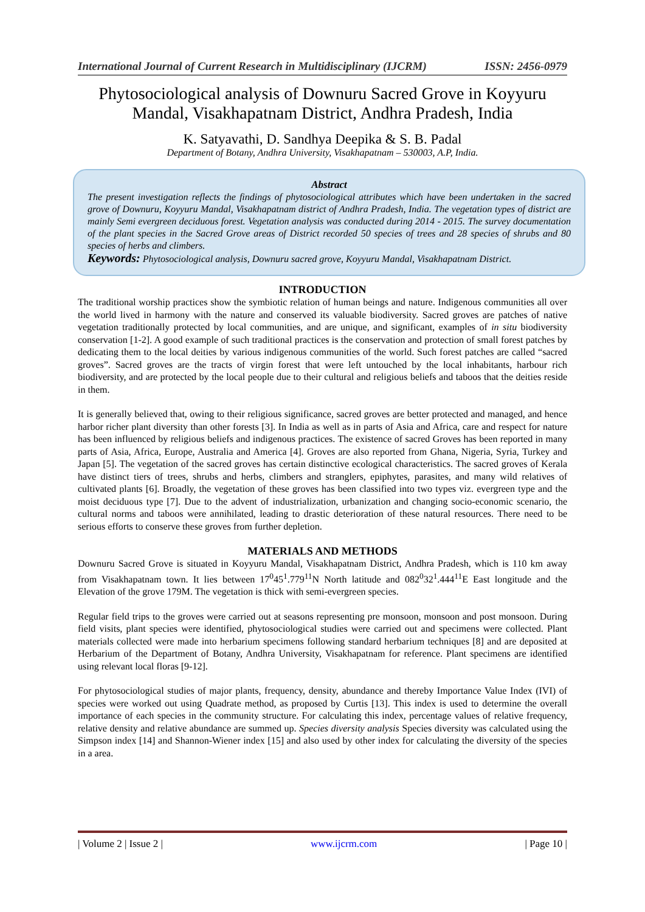International Journal of Current Research in Multidisciplinary (IJCRM) ISSN: 2456-0979
Phytosociological analysis of Downuru Sacred Grove in Koyyuru Mandal, Visakhapatnam District, Andhra Pradesh, India
K. Satyavathi, D. Sandhya Deepika & S. B. Padal
Department of Botany, Andhra University, Visakhapatnam – 530003, A.P, India.
Abstract
The present investigation reflects the findings of phytosociological attributes which have been undertaken in the sacred grove of Downuru, Koyyuru Mandal, Visakhapatnam district of Andhra Pradesh, India. The vegetation types of district are mainly Semi evergreen deciduous forest. Vegetation analysis was conducted during 2014 - 2015. The survey documentation of the plant species in the Sacred Grove areas of District recorded 50 species of trees and 28 species of shrubs and 80 species of herbs and climbers.
Keywords: Phytosociological analysis, Downuru sacred grove, Koyyuru Mandal, Visakhapatnam District.
INTRODUCTION
The traditional worship practices show the symbiotic relation of human beings and nature. Indigenous communities all over the world lived in harmony with the nature and conserved its valuable biodiversity. Sacred groves are patches of native vegetation traditionally protected by local communities, and are unique, and significant, examples of in situ biodiversity conservation [1-2]. A good example of such traditional practices is the conservation and protection of small forest patches by dedicating them to the local deities by various indigenous communities of the world. Such forest patches are called “sacred groves”. Sacred groves are the tracts of virgin forest that were left untouched by the local inhabitants, harbour rich biodiversity, and are protected by the local people due to their cultural and religious beliefs and taboos that the deities reside in them.
It is generally believed that, owing to their religious significance, sacred groves are better protected and managed, and hence harbor richer plant diversity than other forests [3]. In India as well as in parts of Asia and Africa, care and respect for nature has been influenced by religious beliefs and indigenous practices. The existence of sacred Groves has been reported in many parts of Asia, Africa, Europe, Australia and America [4]. Groves are also reported from Ghana, Nigeria, Syria, Turkey and Japan [5]. The vegetation of the sacred groves has certain distinctive ecological characteristics. The sacred groves of Kerala have distinct tiers of trees, shrubs and herbs, climbers and stranglers, epiphytes, parasites, and many wild relatives of cultivated plants [6]. Broadly, the vegetation of these groves has been classified into two types viz. evergreen type and the moist deciduous type [7]. Due to the advent of industrialization, urbanization and changing socio-economic scenario, the cultural norms and taboos were annihilated, leading to drastic deterioration of these natural resources. There need to be serious efforts to conserve these groves from further depletion.
MATERIALS AND METHODS
Downuru Sacred Grove is situated in Koyyuru Mandal, Visakhapatnam District, Andhra Pradesh, which is 110 km away from Visakhapatnam town. It lies between 17<sup>0</sup>45<sup>1</sup>.779<sup>11</sup>N North latitude and 082<sup>0</sup>32<sup>1</sup>.444<sup>11</sup>E East longitude and the Elevation of the grove 179M. The vegetation is thick with semi-evergreen species.
Regular field trips to the groves were carried out at seasons representing pre monsoon, monsoon and post monsoon. During field visits, plant species were identified, phytosociological studies were carried out and specimens were collected. Plant materials collected were made into herbarium specimens following standard herbarium techniques [8] and are deposited at Herbarium of the Department of Botany, Andhra University, Visakhapatnam for reference. Plant specimens are identified using relevant local floras [9-12].
For phytosociological studies of major plants, frequency, density, abundance and thereby Importance Value Index (IVI) of species were worked out using Quadrate method, as proposed by Curtis [13]. This index is used to determine the overall importance of each species in the community structure. For calculating this index, percentage values of relative frequency, relative density and relative abundance are summed up. Species diversity analysis Species diversity was calculated using the Simpson index [14] and Shannon-Wiener index [15] and also used by other index for calculating the diversity of the species in a area.
| Volume 2 | Issue 2 | www.ijcrm.com | Page 10 |